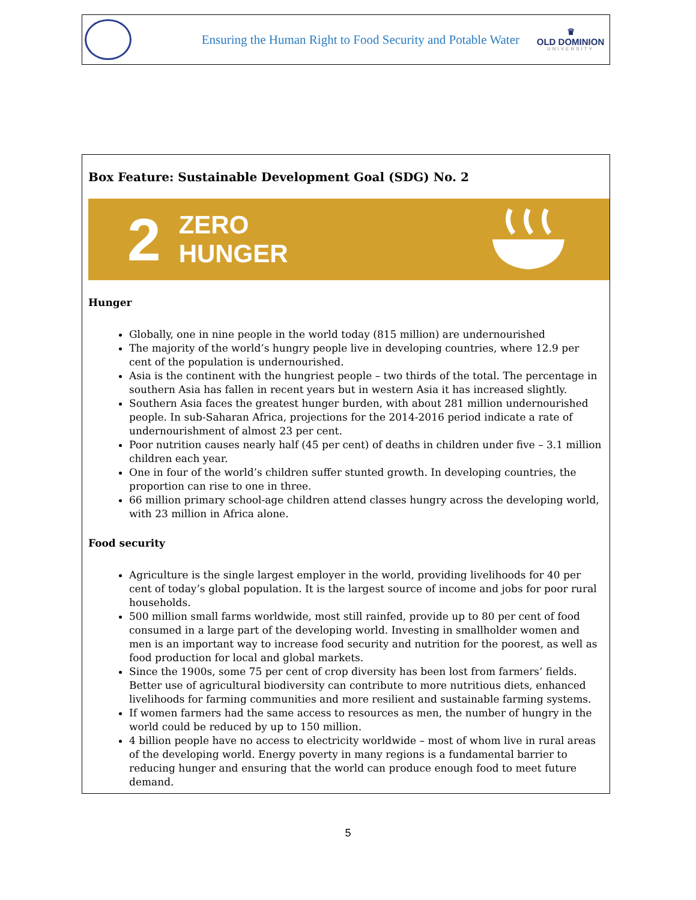Ensuring the Human Right to Food Security and Potable Water
♛
OLD DOMINION
UNIVERSITY
Box Feature: Sustainable Development Goal (SDG) No. 2
2 ZERO
HUNGER
Hunger
Globally, one in nine people in the world today (815 million) are undernourished
The majority of the world’s hungry people live in developing countries, where 12.9 per cent of the population is undernourished.
Asia is the continent with the hungriest people – two thirds of the total. The percentage in southern Asia has fallen in recent years but in western Asia it has increased slightly.
Southern Asia faces the greatest hunger burden, with about 281 million undernourished people. In sub-Saharan Africa, projections for the 2014-2016 period indicate a rate of undernourishment of almost 23 per cent.
Poor nutrition causes nearly half (45 per cent) of deaths in children under five – 3.1 million children each year.
One in four of the world’s children suffer stunted growth. In developing countries, the proportion can rise to one in three.
66 million primary school-age children attend classes hungry across the developing world, with 23 million in Africa alone.
Food security
Agriculture is the single largest employer in the world, providing livelihoods for 40 per cent of today’s global population. It is the largest source of income and jobs for poor rural households.
500 million small farms worldwide, most still rainfed, provide up to 80 per cent of food consumed in a large part of the developing world. Investing in smallholder women and men is an important way to increase food security and nutrition for the poorest, as well as food production for local and global markets.
Since the 1900s, some 75 per cent of crop diversity has been lost from farmers’ fields. Better use of agricultural biodiversity can contribute to more nutritious diets, enhanced livelihoods for farming communities and more resilient and sustainable farming systems.
If women farmers had the same access to resources as men, the number of hungry in the world could be reduced by up to 150 million.
4 billion people have no access to electricity worldwide – most of whom live in rural areas of the developing world. Energy poverty in many regions is a fundamental barrier to reducing hunger and ensuring that the world can produce enough food to meet future demand.
5